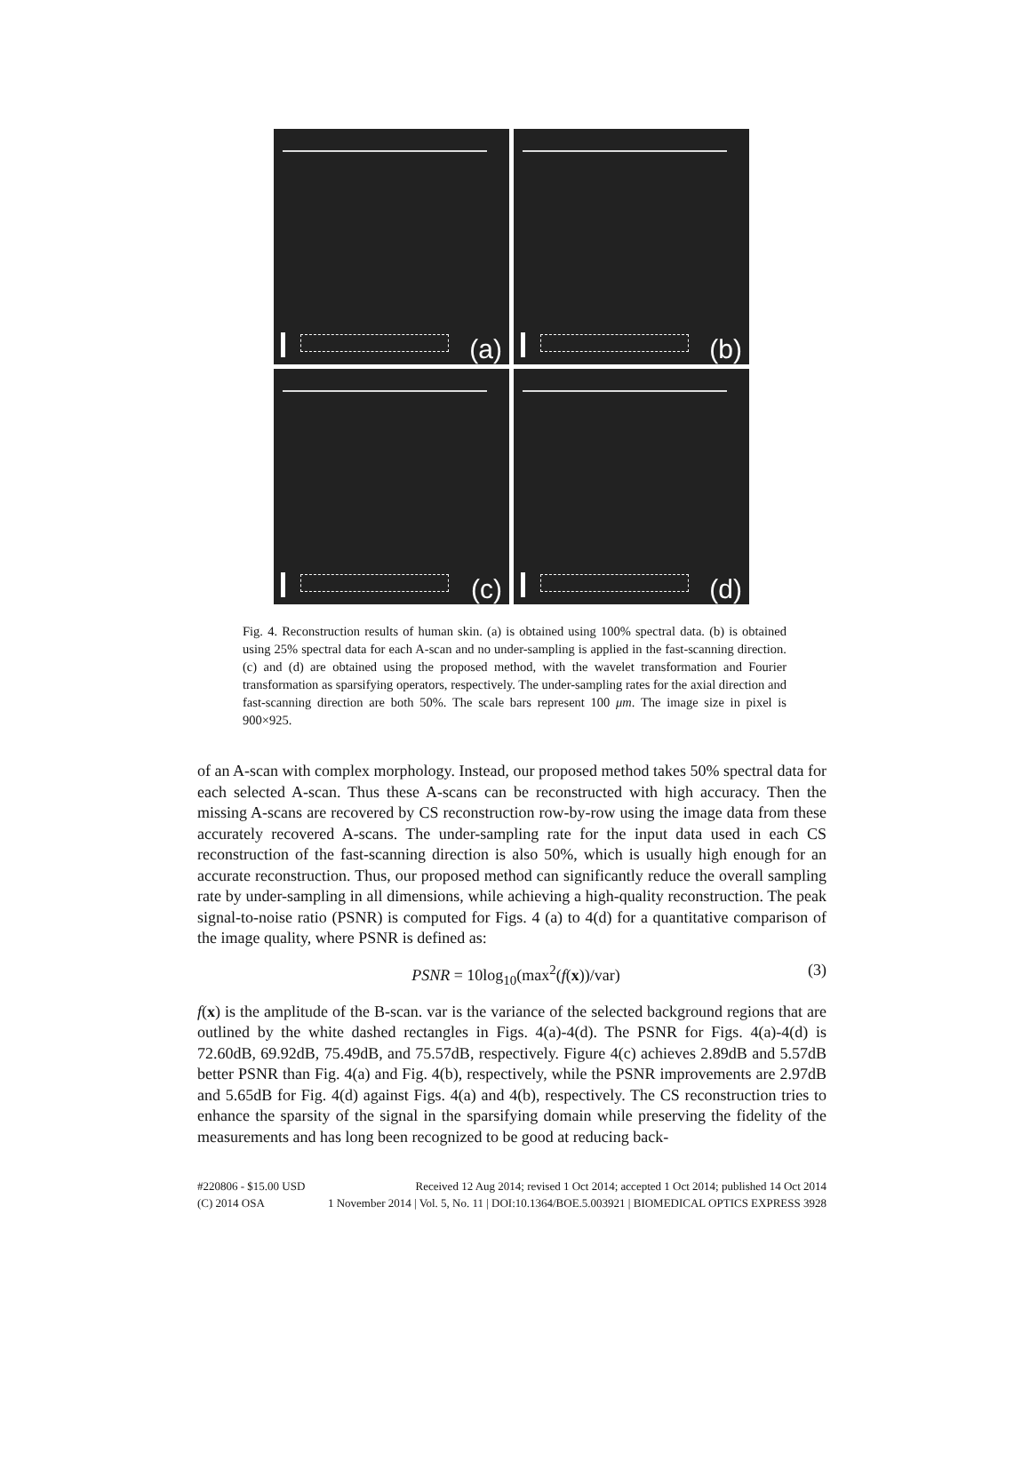(a)
(b)
(c)
(d)
Fig. 4. Reconstruction results of human skin. (a) is obtained using 100% spectral data. (b) is obtained using 25% spectral data for each A-scan and no under-sampling is applied in the fast-scanning direction. (c) and (d) are obtained using the proposed method, with the wavelet transformation and Fourier transformation as sparsifying operators, respectively. The under-sampling rates for the axial direction and fast-scanning direction are both 50%. The scale bars represent 100 μm. The image size in pixel is 900×925.
of an A-scan with complex morphology. Instead, our proposed method takes 50% spectral data for each selected A-scan. Thus these A-scans can be reconstructed with high accuracy. Then the missing A-scans are recovered by CS reconstruction row-by-row using the image data from these accurately recovered A-scans. The under-sampling rate for the input data used in each CS reconstruction of the fast-scanning direction is also 50%, which is usually high enough for an accurate reconstruction. Thus, our proposed method can significantly reduce the overall sampling rate by under-sampling in all dimensions, while achieving a high-quality reconstruction. The peak signal-to-noise ratio (PSNR) is computed for Figs. 4 (a) to 4(d) for a quantitative comparison of the image quality, where PSNR is defined as:
PSNR = 10log<sub>10</sub>(max<sup>2</sup>(f(x))/var) (3)
f(x) is the amplitude of the B-scan. var is the variance of the selected background regions that are outlined by the white dashed rectangles in Figs. 4(a)-4(d). The PSNR for Figs. 4(a)-4(d) is 72.60dB, 69.92dB, 75.49dB, and 75.57dB, respectively. Figure 4(c) achieves 2.89dB and 5.57dB better PSNR than Fig. 4(a) and Fig. 4(b), respectively, while the PSNR improvements are 2.97dB and 5.65dB for Fig. 4(d) against Figs. 4(a) and 4(b), respectively. The CS reconstruction tries to enhance the sparsity of the signal in the sparsifying domain while preserving the fidelity of the measurements and has long been recognized to be good at reducing back-
#220806 - $15.00 USD Received 12 Aug 2014; revised 1 Oct 2014; accepted 1 Oct 2014; published 14 Oct 2014
(C) 2014 OSA 1 November 2014 | Vol. 5, No. 11 | DOI:10.1364/BOE.5.003921 | BIOMEDICAL OPTICS EXPRESS 3928